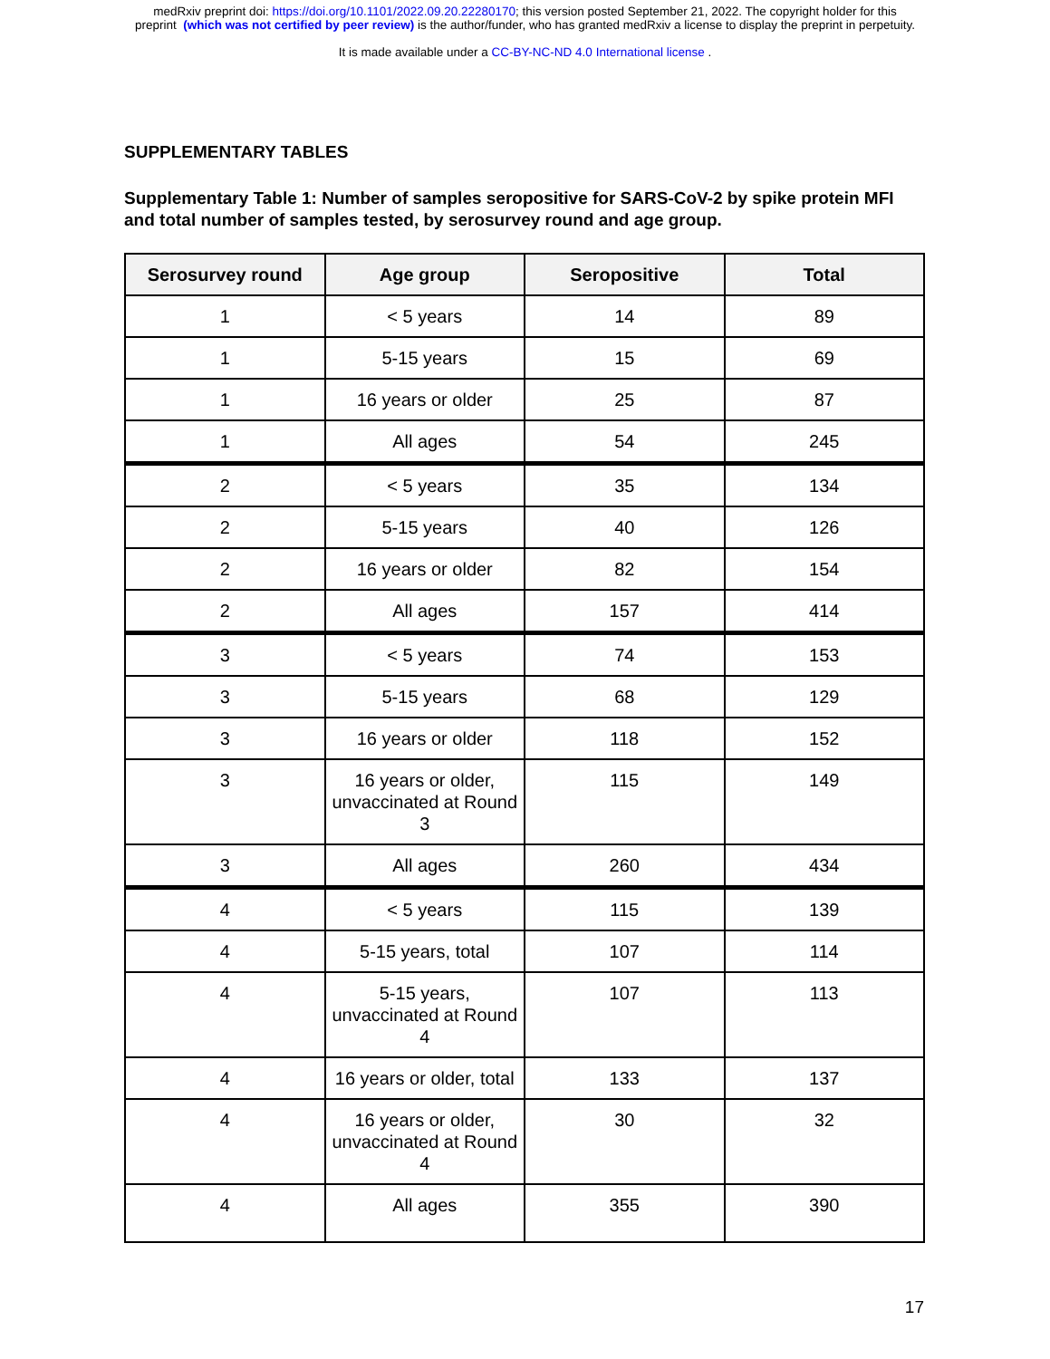medRxiv preprint doi: https://doi.org/10.1101/2022.09.20.22280170; this version posted September 21, 2022. The copyright holder for this
preprint (which was not certified by peer review) is the author/funder, who has granted medRxiv a license to display the preprint in perpetuity.
It is made available under a CC-BY-NC-ND 4.0 International license .
SUPPLEMENTARY TABLES
Supplementary Table 1: Number of samples seropositive for SARS-CoV-2 by spike protein MFI and total number of samples tested, by serosurvey round and age group.
| Serosurvey round | Age group | Seropositive | Total |
| --- | --- | --- | --- |
| 1 | < 5 years | 14 | 89 |
| 1 | 5-15 years | 15 | 69 |
| 1 | 16 years or older | 25 | 87 |
| 1 | All ages | 54 | 245 |
| 2 | < 5 years | 35 | 134 |
| 2 | 5-15 years | 40 | 126 |
| 2 | 16 years or older | 82 | 154 |
| 2 | All ages | 157 | 414 |
| 3 | < 5 years | 74 | 153 |
| 3 | 5-15 years | 68 | 129 |
| 3 | 16 years or older | 118 | 152 |
| 3 | 16 years or older, unvaccinated at Round 3 | 115 | 149 |
| 3 | All ages | 260 | 434 |
| 4 | < 5 years | 115 | 139 |
| 4 | 5-15 years, total | 107 | 114 |
| 4 | 5-15 years, unvaccinated at Round 4 | 107 | 113 |
| 4 | 16 years or older, total | 133 | 137 |
| 4 | 16 years or older, unvaccinated at Round 4 | 30 | 32 |
| 4 | All ages | 355 | 390 |
17